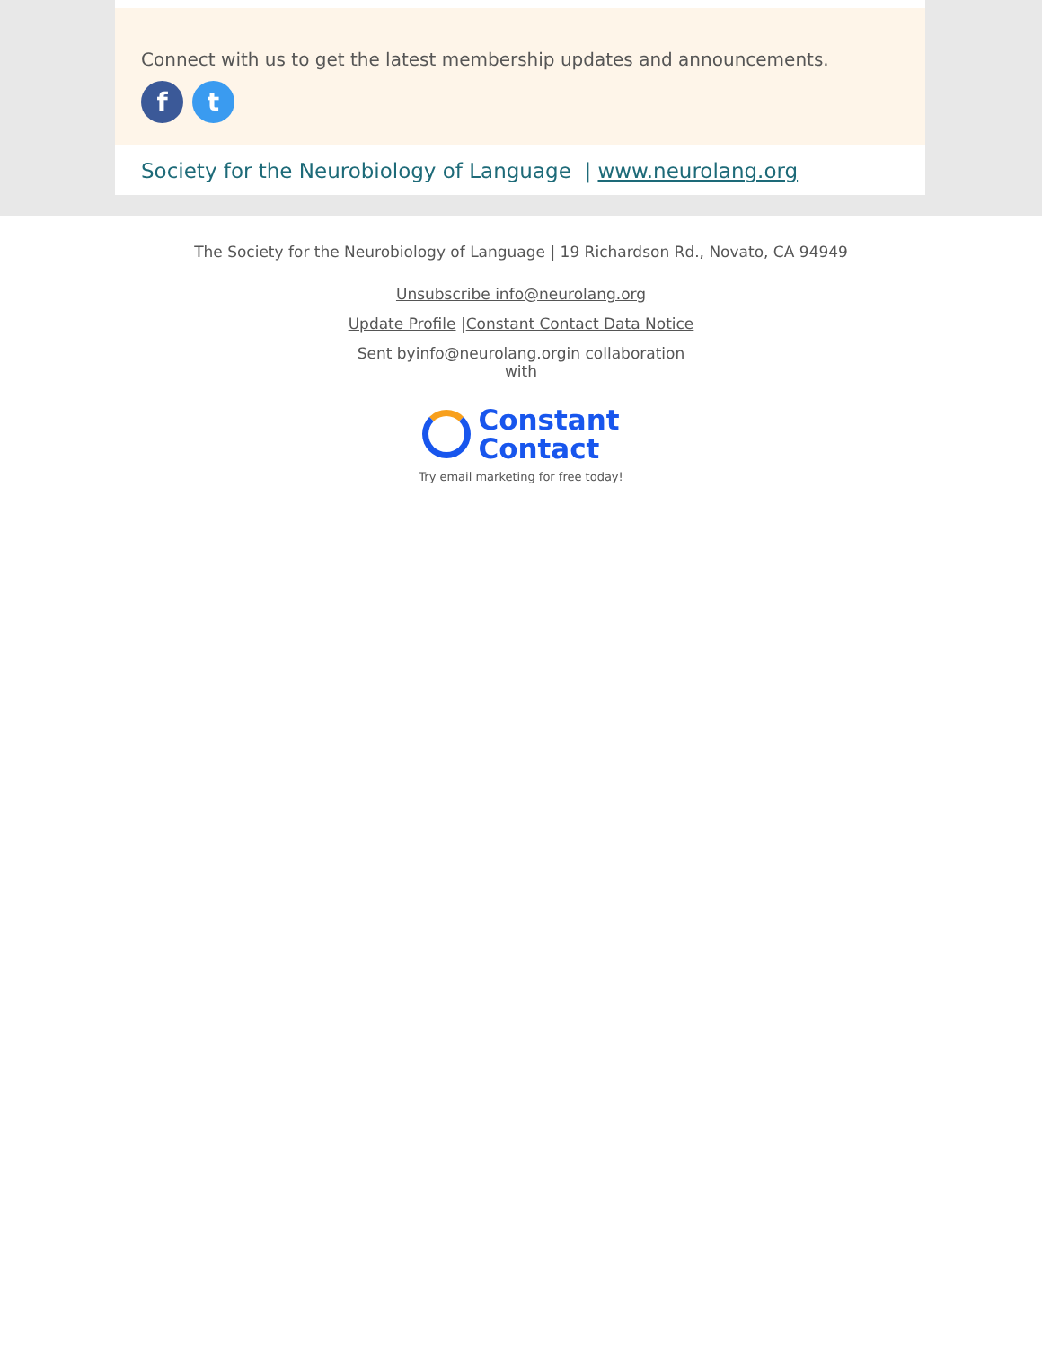Connect with us to get the latest membership updates and announcements.
f t
Society for the Neurobiology of Language | www.neurolang.org
The Society for the Neurobiology of Language | 19 Richardson Rd., Novato, CA 94949
Unsubscribe info@neurolang.org
Update Profile |Constant Contact Data Notice
Sent byinfo@neurolang.orgin collaboration
with
Constant
Contact
Try email marketing for free today!